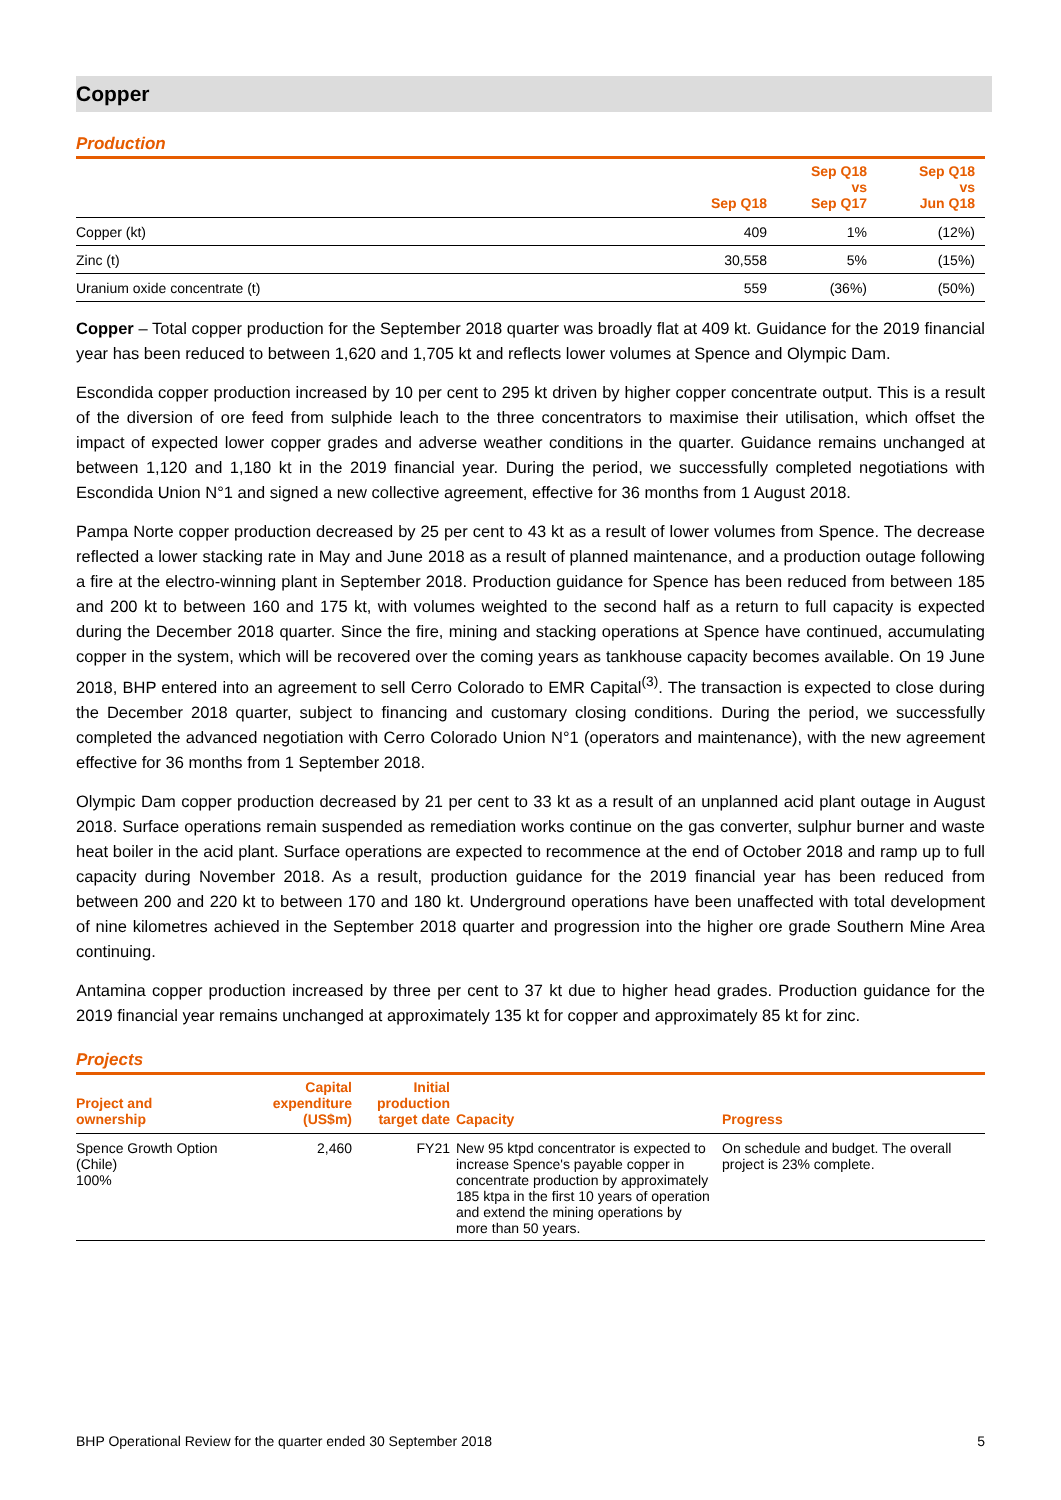Copper
Production
| | Sep Q18 | Sep Q18 vs Sep Q17 | Sep Q18 vs Jun Q18 |
| --- | --- | --- | --- |
| Copper (kt) | 409 | 1% | (12%) |
| Zinc (t) | 30,558 | 5% | (15%) |
| Uranium oxide concentrate (t) | 559 | (36%) | (50%) |
Copper – Total copper production for the September 2018 quarter was broadly flat at 409 kt. Guidance for the 2019 financial year has been reduced to between 1,620 and 1,705 kt and reflects lower volumes at Spence and Olympic Dam.
Escondida copper production increased by 10 per cent to 295 kt driven by higher copper concentrate output. This is a result of the diversion of ore feed from sulphide leach to the three concentrators to maximise their utilisation, which offset the impact of expected lower copper grades and adverse weather conditions in the quarter. Guidance remains unchanged at between 1,120 and 1,180 kt in the 2019 financial year. During the period, we successfully completed negotiations with Escondida Union N°1 and signed a new collective agreement, effective for 36 months from 1 August 2018.
Pampa Norte copper production decreased by 25 per cent to 43 kt as a result of lower volumes from Spence. The decrease reflected a lower stacking rate in May and June 2018 as a result of planned maintenance, and a production outage following a fire at the electro-winning plant in September 2018. Production guidance for Spence has been reduced from between 185 and 200 kt to between 160 and 175 kt, with volumes weighted to the second half as a return to full capacity is expected during the December 2018 quarter. Since the fire, mining and stacking operations at Spence have continued, accumulating copper in the system, which will be recovered over the coming years as tankhouse capacity becomes available. On 19 June 2018, BHP entered into an agreement to sell Cerro Colorado to EMR Capital<sup>(3)</sup>. The transaction is expected to close during the December 2018 quarter, subject to financing and customary closing conditions. During the period, we successfully completed the advanced negotiation with Cerro Colorado Union N°1 (operators and maintenance), with the new agreement effective for 36 months from 1 September 2018.
Olympic Dam copper production decreased by 21 per cent to 33 kt as a result of an unplanned acid plant outage in August 2018. Surface operations remain suspended as remediation works continue on the gas converter, sulphur burner and waste heat boiler in the acid plant. Surface operations are expected to recommence at the end of October 2018 and ramp up to full capacity during November 2018. As a result, production guidance for the 2019 financial year has been reduced from between 200 and 220 kt to between 170 and 180 kt. Underground operations have been unaffected with total development of nine kilometres achieved in the September 2018 quarter and progression into the higher ore grade Southern Mine Area continuing.
Antamina copper production increased by three per cent to 37 kt due to higher head grades. Production guidance for the 2019 financial year remains unchanged at approximately 135 kt for copper and approximately 85 kt for zinc.
Projects
| Project and ownership | Capital expenditure (US$m) | Initial production target date | Capacity | Progress |
| --- | --- | --- | --- | --- |
| Spence Growth Option (Chile) 100% | 2,460 | FY21 | New 95 ktpd concentrator is expected to increase Spence's payable copper in concentrate production by approximately 185 ktpa in the first 10 years of operation and extend the mining operations by more than 50 years. | On schedule and budget. The overall project is 23% complete. |
BHP Operational Review for the quarter ended 30 September 2018 5